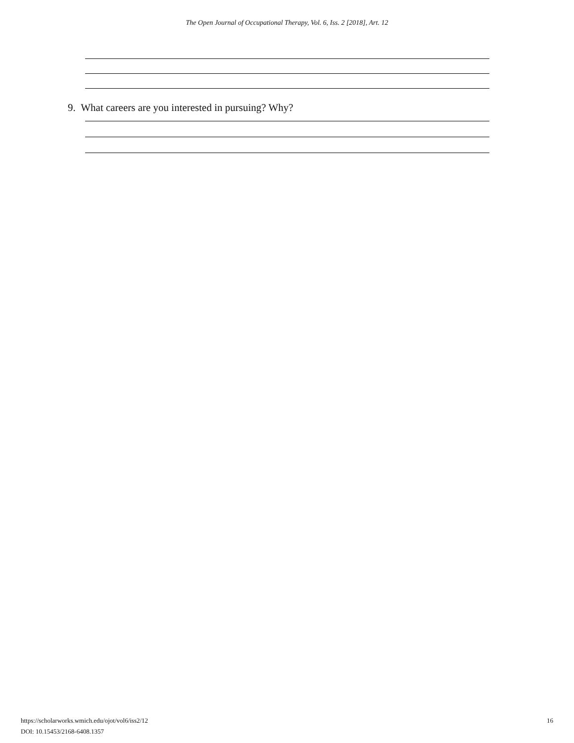The Open Journal of Occupational Therapy, Vol. 6, Iss. 2 [2018], Art. 12
9. What careers are you interested in pursuing? Why?
16 https://scholarworks.wmich.edu/ojot/vol6/iss2/12
DOI: 10.15453/2168-6408.1357